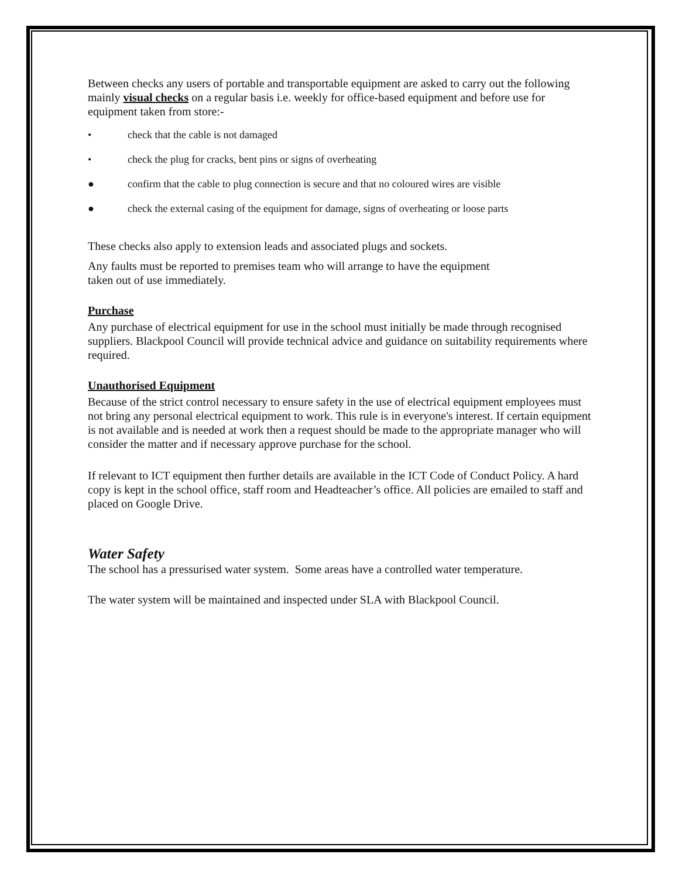Between checks any users of portable and transportable equipment are asked to carry out the following mainly visual checks on a regular basis i.e. weekly for office-based equipment and before use for equipment taken from store:-
• check that the cable is not damaged
• check the plug for cracks, bent pins or signs of overheating
● confirm that the cable to plug connection is secure and that no coloured wires are visible
● check the external casing of the equipment for damage, signs of overheating or loose parts
These checks also apply to extension leads and associated plugs and sockets.
Any faults must be reported to premises team who will arrange to have the equipment
taken out of use immediately.
Purchase
Any purchase of electrical equipment for use in the school must initially be made through recognised suppliers. Blackpool Council will provide technical advice and guidance on suitability requirements where required.
Unauthorised Equipment
Because of the strict control necessary to ensure safety in the use of electrical equipment employees must not bring any personal electrical equipment to work. This rule is in everyone's interest. If certain equipment is not available and is needed at work then a request should be made to the appropriate manager who will consider the matter and if necessary approve purchase for the school.
If relevant to ICT equipment then further details are available in the ICT Code of Conduct Policy. A hard copy is kept in the school office, staff room and Headteacher’s office. All policies are emailed to staff and placed on Google Drive.
Water Safety
The school has a pressurised water system. Some areas have a controlled water temperature.
The water system will be maintained and inspected under SLA with Blackpool Council.